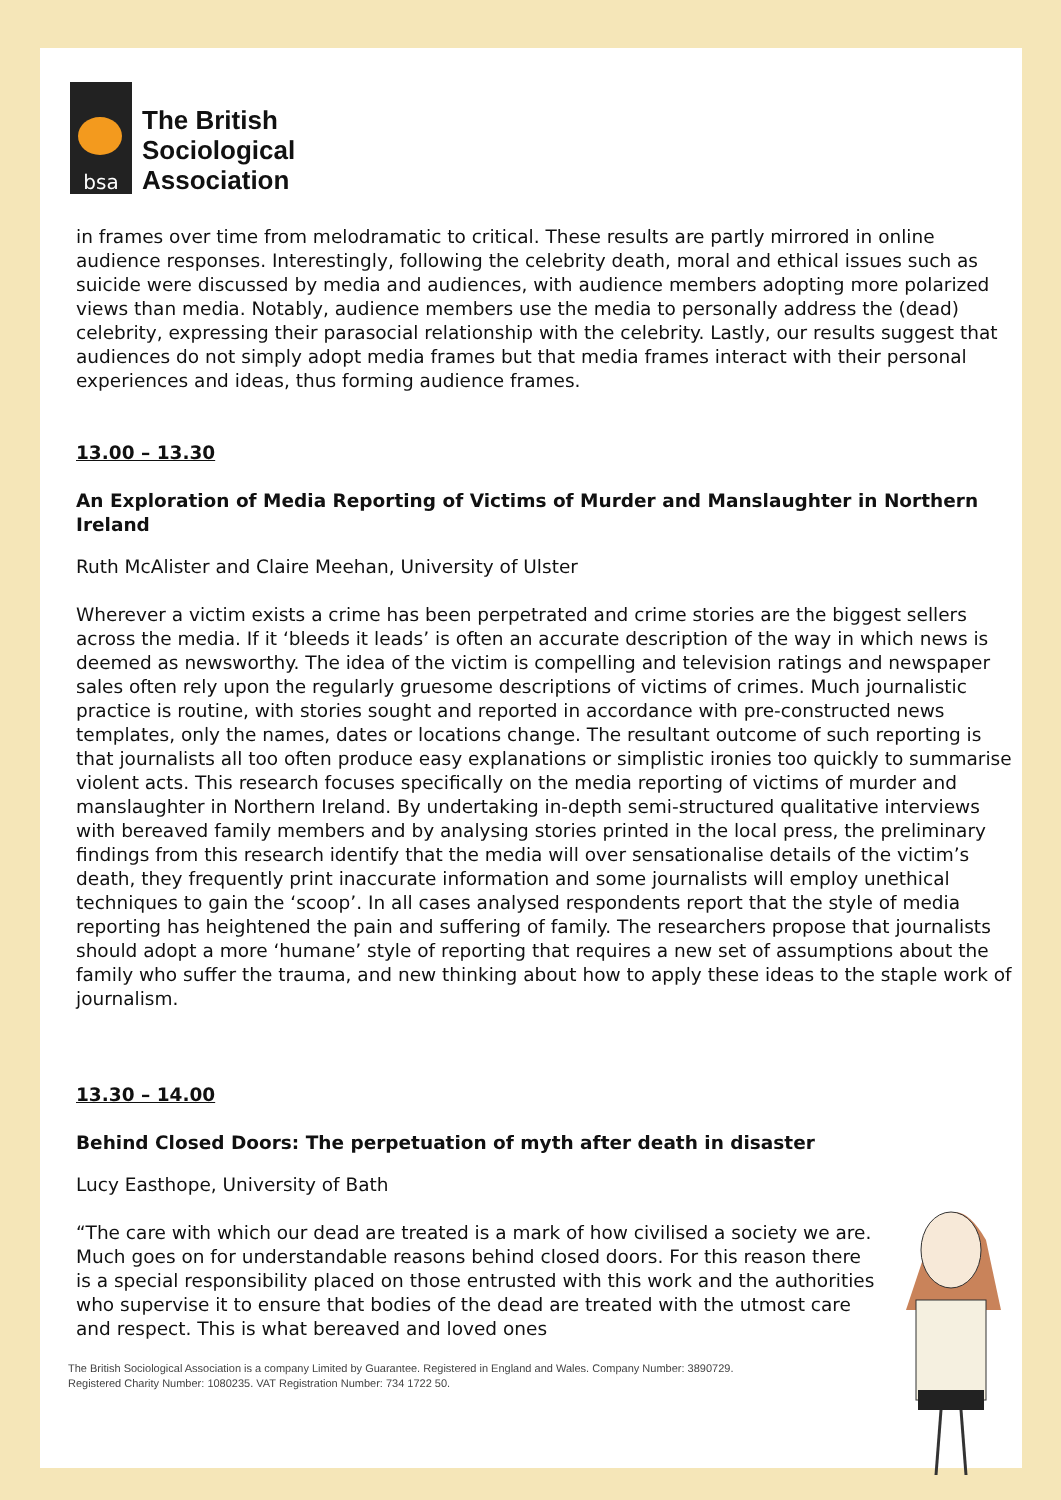bsa
The British
Sociological
Association
in frames over time from melodramatic to critical. These results are partly mirrored in online audience responses. Interestingly, following the celebrity death, moral and ethical issues such as suicide were discussed by media and audiences, with audience members adopting more polarized views than media. Notably, audience members use the media to personally address the (dead) celebrity, expressing their parasocial relationship with the celebrity. Lastly, our results suggest that audiences do not simply adopt media frames but that media frames interact with their personal experiences and ideas, thus forming audience frames.
13.00 – 13.30
An Exploration of Media Reporting of Victims of Murder and Manslaughter in Northern Ireland
Ruth McAlister and Claire Meehan, University of Ulster
Wherever a victim exists a crime has been perpetrated and crime stories are the biggest sellers across the media. If it ‘bleeds it leads’ is often an accurate description of the way in which news is deemed as newsworthy. The idea of the victim is compelling and television ratings and newspaper sales often rely upon the regularly gruesome descriptions of victims of crimes. Much journalistic practice is routine, with stories sought and reported in accordance with pre-constructed news templates, only the names, dates or locations change. The resultant outcome of such reporting is that journalists all too often produce easy explanations or simplistic ironies too quickly to summarise violent acts. This research focuses specifically on the media reporting of victims of murder and manslaughter in Northern Ireland. By undertaking in-depth semi-structured qualitative interviews with bereaved family members and by analysing stories printed in the local press, the preliminary findings from this research identify that the media will over sensationalise details of the victim’s death, they frequently print inaccurate information and some journalists will employ unethical techniques to gain the ‘scoop’. In all cases analysed respondents report that the style of media reporting has heightened the pain and suffering of family. The researchers propose that journalists should adopt a more ‘humane’ style of reporting that requires a new set of assumptions about the family who suffer the trauma, and new thinking about how to apply these ideas to the staple work of journalism.
13.30 – 14.00
Behind Closed Doors: The perpetuation of myth after death in disaster
Lucy Easthope, University of Bath
“The care with which our dead are treated is a mark of how civilised a society we are. Much goes on for understandable reasons behind closed doors. For this reason there is a special responsibility placed on those entrusted with this work and the authorities who supervise it to ensure that bodies of the dead are treated with the utmost care and respect. This is what bereaved and loved ones
The British Sociological Association is a company Limited by Guarantee. Registered in England and Wales. Company Number: 3890729.
Registered Charity Number: 1080235. VAT Registration Number: 734 1722 50.